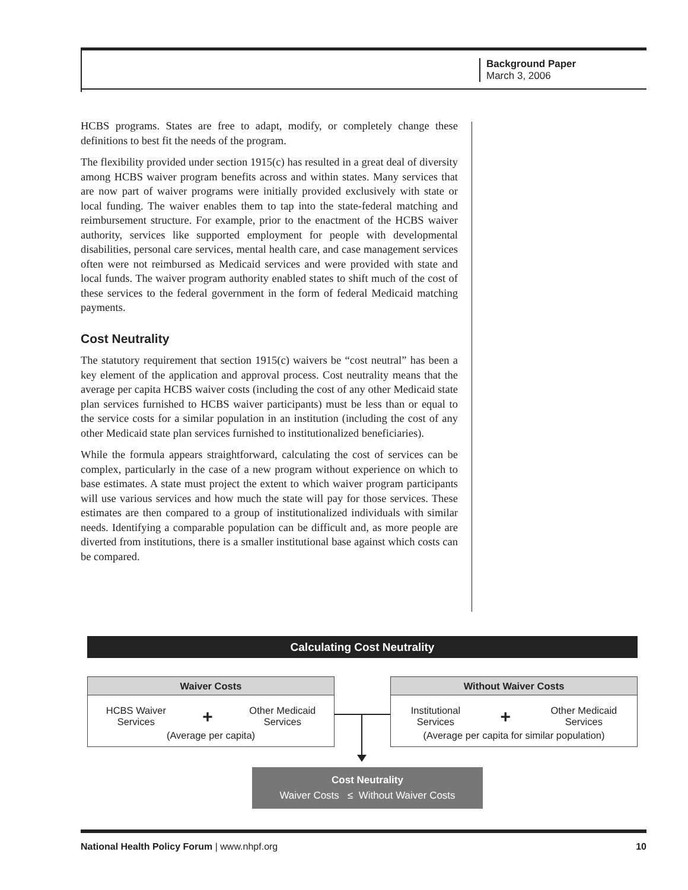Background Paper
March 3, 2006
HCBS programs. States are free to adapt, modify, or completely change these definitions to best fit the needs of the program.
The flexibility provided under section 1915(c) has resulted in a great deal of diversity among HCBS waiver program benefits across and within states. Many services that are now part of waiver programs were initially provided exclusively with state or local funding. The waiver enables them to tap into the state-federal matching and reimbursement structure. For example, prior to the enactment of the HCBS waiver authority, services like supported employment for people with developmental disabilities, personal care services, mental health care, and case management services often were not reimbursed as Medicaid services and were provided with state and local funds. The waiver program authority enabled states to shift much of the cost of these services to the federal government in the form of federal Medicaid matching payments.
Cost Neutrality
The statutory requirement that section 1915(c) waivers be “cost neutral” has been a key element of the application and approval process. Cost neutrality means that the average per capita HCBS waiver costs (including the cost of any other Medicaid state plan services furnished to HCBS waiver participants) must be less than or equal to the service costs for a similar population in an institution (including the cost of any other Medicaid state plan services furnished to institutionalized beneficiaries).
While the formula appears straightforward, calculating the cost of services can be complex, particularly in the case of a new program without experience on which to base estimates. A state must project the extent to which waiver program participants will use various services and how much the state will pay for those services. These estimates are then compared to a group of institutionalized individuals with similar needs. Identifying a comparable population can be difficult and, as more people are diverted from institutions, there is a smaller institutional base against which costs can be compared.
Calculating Cost Neutrality
Waiver Costs
HCBS Waiver
Services + Other Medicaid
Services
(Average per capita)
Without Waiver Costs
Institutional
Services + Other Medicaid
Services
(Average per capita for similar population)
Cost Neutrality
Waiver Costs ≤ Without Waiver Costs
National Health Policy Forum | www.nhpf.org 10